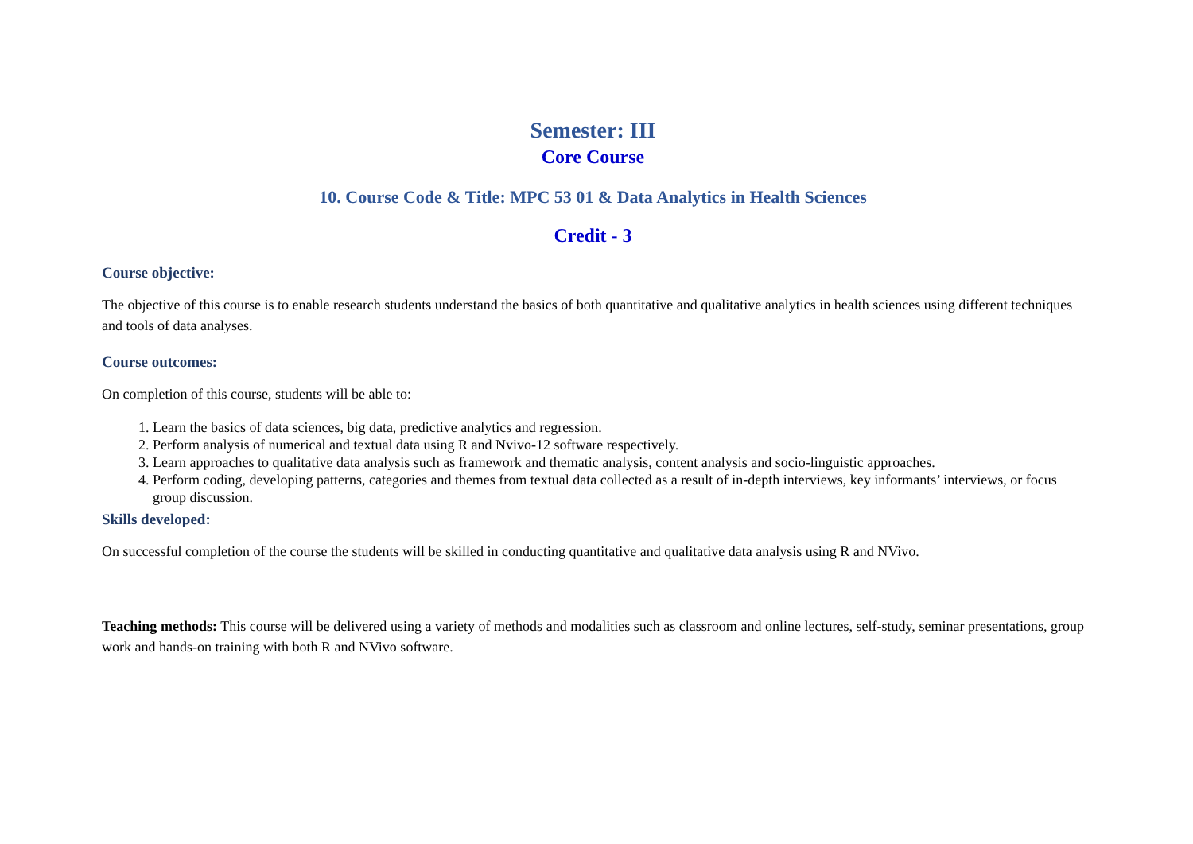Semester: III
Core Course
10. Course Code & Title: MPC 53 01 & Data Analytics in Health Sciences
Credit - 3
Course objective:
The objective of this course is to enable research students understand the basics of both quantitative and qualitative analytics in health sciences using different techniques and tools of data analyses.
Course outcomes:
On completion of this course, students will be able to:
1. Learn the basics of data sciences, big data, predictive analytics and regression.
2. Perform analysis of numerical and textual data using R and Nvivo-12 software respectively.
3. Learn approaches to qualitative data analysis such as framework and thematic analysis, content analysis and socio-linguistic approaches.
4. Perform coding, developing patterns, categories and themes from textual data collected as a result of in-depth interviews, key informants’ interviews, or focus group discussion.
Skills developed:
On successful completion of the course the students will be skilled in conducting quantitative and qualitative data analysis using R and NVivo.
Teaching methods: This course will be delivered using a variety of methods and modalities such as classroom and online lectures, self-study, seminar presentations, group work and hands-on training with both R and NVivo software.